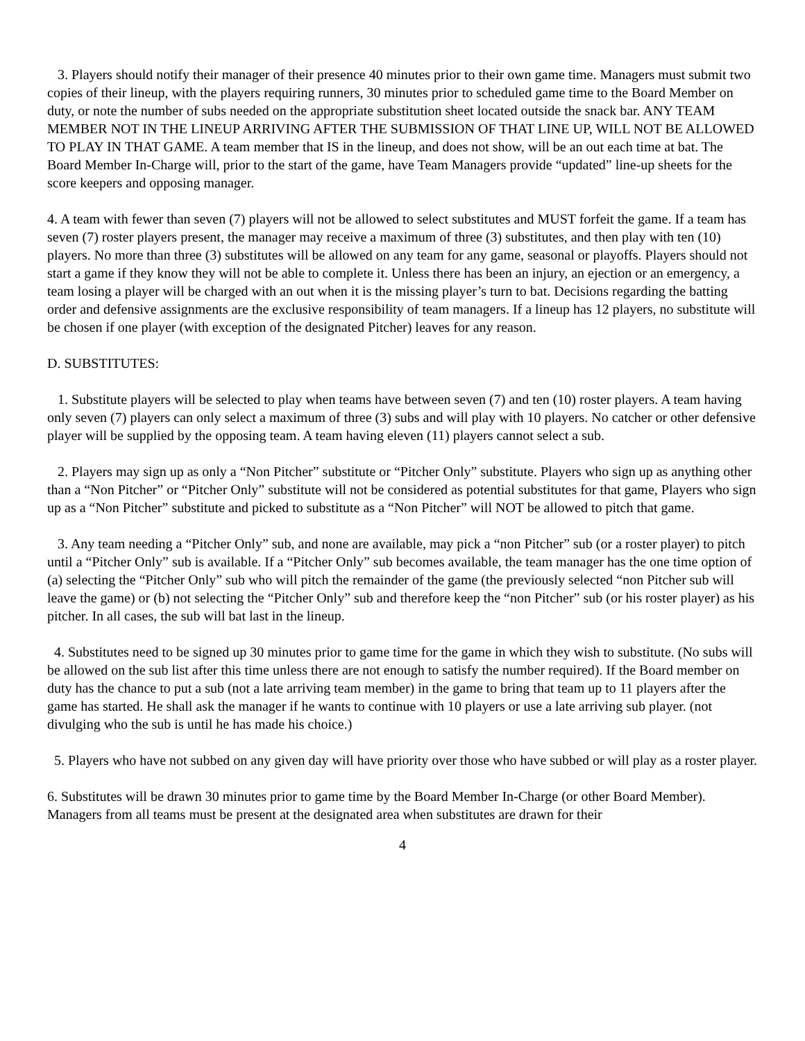3. Players should notify their manager of their presence 40 minutes prior to their own game time. Managers must submit two copies of their lineup, with the players requiring runners, 30 minutes prior to scheduled game time to the Board Member on duty, or note the number of subs needed on the appropriate substitution sheet located outside the snack bar. ANY TEAM MEMBER NOT IN THE LINEUP ARRIVING AFTER THE SUBMISSION OF THAT LINE UP, WILL NOT BE ALLOWED TO PLAY IN THAT GAME. A team member that IS in the lineup, and does not show, will be an out each time at bat. The Board Member In-Charge will, prior to the start of the game, have Team Managers provide “updated” line-up sheets for the score keepers and opposing manager.
4. A team with fewer than seven (7) players will not be allowed to select substitutes and MUST forfeit the game. If a team has seven (7) roster players present, the manager may receive a maximum of three (3) substitutes, and then play with ten (10) players. No more than three (3) substitutes will be allowed on any team for any game, seasonal or playoffs. Players should not start a game if they know they will not be able to complete it. Unless there has been an injury, an ejection or an emergency, a team losing a player will be charged with an out when it is the missing player’s turn to bat. Decisions regarding the batting order and defensive assignments are the exclusive responsibility of team managers. If a lineup has 12 players, no substitute will be chosen if one player (with exception of the designated Pitcher) leaves for any reason.
D. SUBSTITUTES:
1. Substitute players will be selected to play when teams have between seven (7) and ten (10) roster players. A team having only seven (7) players can only select a maximum of three (3) subs and will play with 10 players. No catcher or other defensive player will be supplied by the opposing team. A team having eleven (11) players cannot select a sub.
2. Players may sign up as only a “Non Pitcher” substitute or “Pitcher Only” substitute. Players who sign up as anything other than a “Non Pitcher” or “Pitcher Only” substitute will not be considered as potential substitutes for that game, Players who sign up as a “Non Pitcher” substitute and picked to substitute as a “Non Pitcher” will NOT be allowed to pitch that game.
3. Any team needing a “Pitcher Only” sub, and none are available, may pick a “non Pitcher” sub (or a roster player) to pitch until a “Pitcher Only” sub is available. If a “Pitcher Only” sub becomes available, the team manager has the one time option of (a) selecting the “Pitcher Only” sub who will pitch the remainder of the game (the previously selected “non Pitcher sub will leave the game) or (b) not selecting the “Pitcher Only” sub and therefore keep the “non Pitcher” sub (or his roster player) as his pitcher. In all cases, the sub will bat last in the lineup.
4. Substitutes need to be signed up 30 minutes prior to game time for the game in which they wish to substitute. (No subs will be allowed on the sub list after this time unless there are not enough to satisfy the number required). If the Board member on duty has the chance to put a sub (not a late arriving team member) in the game to bring that team up to 11 players after the game has started. He shall ask the manager if he wants to continue with 10 players or use a late arriving sub player. (not divulging who the sub is until he has made his choice.)
5. Players who have not subbed on any given day will have priority over those who have subbed or will play as a roster player.
6. Substitutes will be drawn 30 minutes prior to game time by the Board Member In-Charge (or other Board Member). Managers from all teams must be present at the designated area when substitutes are drawn for their
4